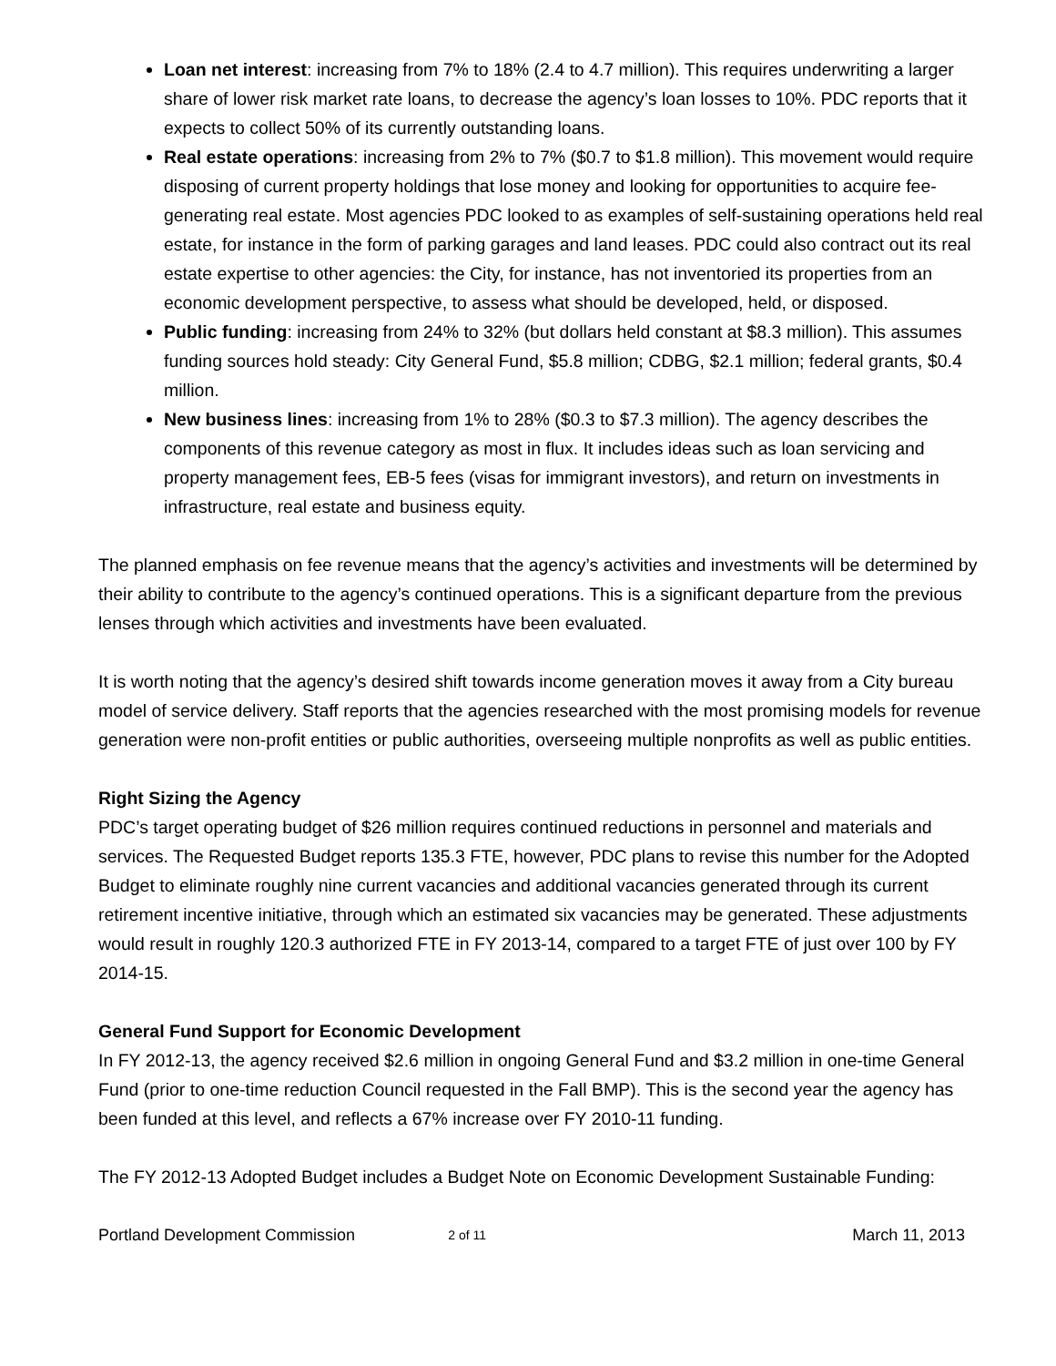Loan net interest: increasing from 7% to 18% (2.4 to 4.7 million). This requires underwriting a larger share of lower risk market rate loans, to decrease the agency’s loan losses to 10%. PDC reports that it expects to collect 50% of its currently outstanding loans.
Real estate operations: increasing from 2% to 7% ($0.7 to $1.8 million). This movement would require disposing of current property holdings that lose money and looking for opportunities to acquire fee-generating real estate. Most agencies PDC looked to as examples of self-sustaining operations held real estate, for instance in the form of parking garages and land leases. PDC could also contract out its real estate expertise to other agencies: the City, for instance, has not inventoried its properties from an economic development perspective, to assess what should be developed, held, or disposed.
Public funding: increasing from 24% to 32% (but dollars held constant at $8.3 million). This assumes funding sources hold steady: City General Fund, $5.8 million; CDBG, $2.1 million; federal grants, $0.4 million.
New business lines: increasing from 1% to 28% ($0.3 to $7.3 million). The agency describes the components of this revenue category as most in flux. It includes ideas such as loan servicing and property management fees, EB-5 fees (visas for immigrant investors), and return on investments in infrastructure, real estate and business equity.
The planned emphasis on fee revenue means that the agency’s activities and investments will be determined by their ability to contribute to the agency’s continued operations. This is a significant departure from the previous lenses through which activities and investments have been evaluated.
It is worth noting that the agency’s desired shift towards income generation moves it away from a City bureau model of service delivery. Staff reports that the agencies researched with the most promising models for revenue generation were non-profit entities or public authorities, overseeing multiple nonprofits as well as public entities.
Right Sizing the Agency
PDC’s target operating budget of $26 million requires continued reductions in personnel and materials and services. The Requested Budget reports 135.3 FTE, however, PDC plans to revise this number for the Adopted Budget to eliminate roughly nine current vacancies and additional vacancies generated through its current retirement incentive initiative, through which an estimated six vacancies may be generated. These adjustments would result in roughly 120.3 authorized FTE in FY 2013-14, compared to a target FTE of just over 100 by FY 2014-15.
General Fund Support for Economic Development
In FY 2012-13, the agency received $2.6 million in ongoing General Fund and $3.2 million in one-time General Fund (prior to one-time reduction Council requested in the Fall BMP). This is the second year the agency has been funded at this level, and reflects a 67% increase over FY 2010-11 funding.
The FY 2012-13 Adopted Budget includes a Budget Note on Economic Development Sustainable Funding:
Portland Development Commission 2 of 11 March 11, 2013